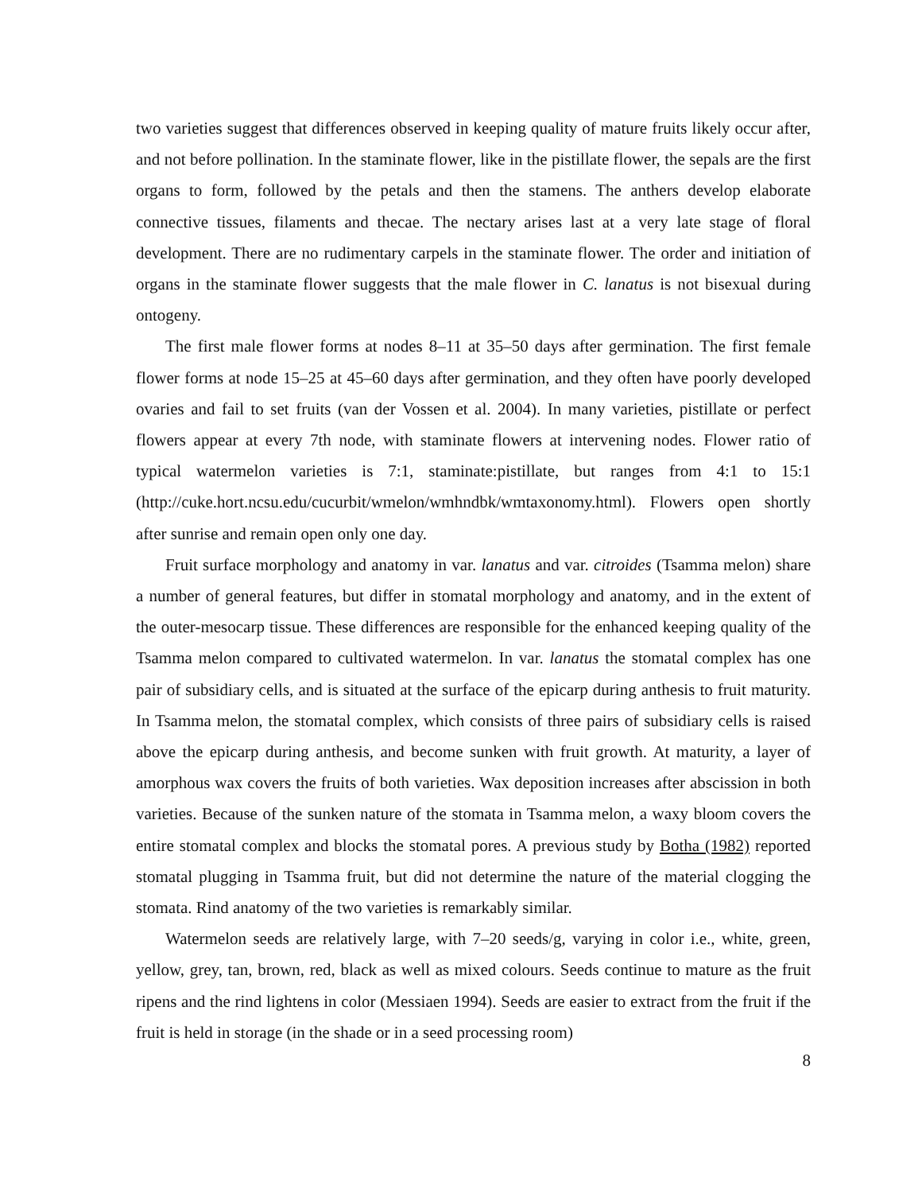two varieties suggest that differences observed in keeping quality of mature fruits likely occur after, and not before pollination. In the staminate flower, like in the pistillate flower, the sepals are the first organs to form, followed by the petals and then the stamens. The anthers develop elaborate connective tissues, filaments and thecae. The nectary arises last at a very late stage of floral development. There are no rudimentary carpels in the staminate flower. The order and initiation of organs in the staminate flower suggests that the male flower in C. lanatus is not bisexual during ontogeny.
The first male flower forms at nodes 8–11 at 35–50 days after germination. The first female flower forms at node 15–25 at 45–60 days after germination, and they often have poorly developed ovaries and fail to set fruits (van der Vossen et al. 2004). In many varieties, pistillate or perfect flowers appear at every 7th node, with staminate flowers at intervening nodes. Flower ratio of typical watermelon varieties is 7:1, staminate:pistillate, but ranges from 4:1 to 15:1 (http://cuke.hort.ncsu.edu/cucurbit/wmelon/wmhndbk/wmtaxonomy.html). Flowers open shortly after sunrise and remain open only one day.
Fruit surface morphology and anatomy in var. lanatus and var. citroides (Tsamma melon) share a number of general features, but differ in stomatal morphology and anatomy, and in the extent of the outer-mesocarp tissue. These differences are responsible for the enhanced keeping quality of the Tsamma melon compared to cultivated watermelon. In var. lanatus the stomatal complex has one pair of subsidiary cells, and is situated at the surface of the epicarp during anthesis to fruit maturity. In Tsamma melon, the stomatal complex, which consists of three pairs of subsidiary cells is raised above the epicarp during anthesis, and become sunken with fruit growth. At maturity, a layer of amorphous wax covers the fruits of both varieties. Wax deposition increases after abscission in both varieties. Because of the sunken nature of the stomata in Tsamma melon, a waxy bloom covers the entire stomatal complex and blocks the stomatal pores. A previous study by Botha (1982) reported stomatal plugging in Tsamma fruit, but did not determine the nature of the material clogging the stomata. Rind anatomy of the two varieties is remarkably similar.
Watermelon seeds are relatively large, with 7–20 seeds/g, varying in color i.e., white, green, yellow, grey, tan, brown, red, black as well as mixed colours. Seeds continue to mature as the fruit ripens and the rind lightens in color (Messiaen 1994). Seeds are easier to extract from the fruit if the fruit is held in storage (in the shade or in a seed processing room)
8